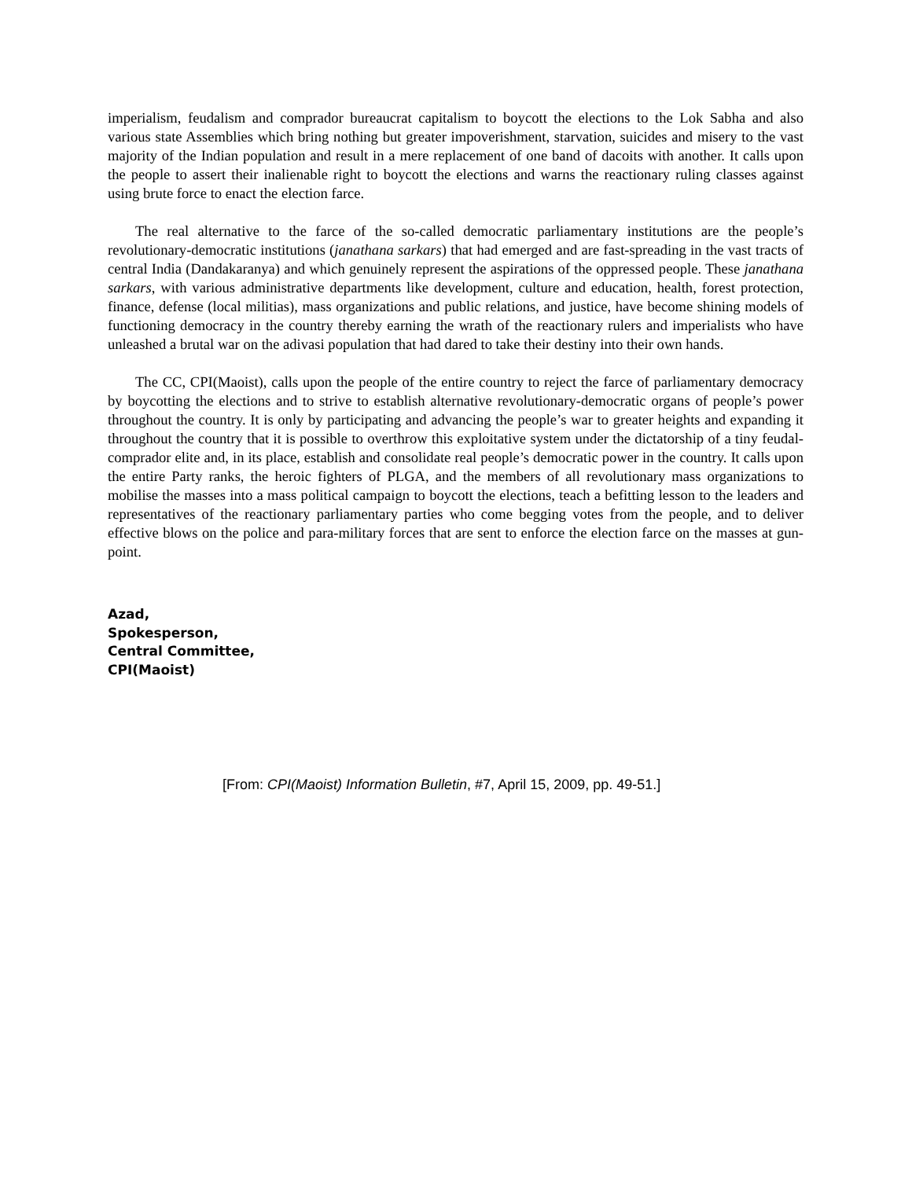imperialism, feudalism and comprador bureaucrat capitalism to boycott the elections to the Lok Sabha and also various state Assemblies which bring nothing but greater impoverishment, starvation, suicides and misery to the vast majority of the Indian population and result in a mere replacement of one band of dacoits with another. It calls upon the people to assert their inalienable right to boycott the elections and warns the reactionary ruling classes against using brute force to enact the election farce.
The real alternative to the farce of the so-called democratic parliamentary institutions are the people’s revolutionary-democratic institutions (janathana sarkars) that had emerged and are fast-spreading in the vast tracts of central India (Dandakaranya) and which genuinely represent the aspirations of the oppressed people. These janathana sarkars, with various administrative departments like development, culture and education, health, forest protection, finance, defense (local militias), mass organizations and public relations, and justice, have become shining models of functioning democracy in the country thereby earning the wrath of the reactionary rulers and imperialists who have unleashed a brutal war on the adivasi population that had dared to take their destiny into their own hands.
The CC, CPI(Maoist), calls upon the people of the entire country to reject the farce of parliamentary democracy by boycotting the elections and to strive to establish alternative revolutionary-democratic organs of people’s power throughout the country. It is only by participating and advancing the people’s war to greater heights and expanding it throughout the country that it is possible to overthrow this exploitative system under the dictatorship of a tiny feudal-comprador elite and, in its place, establish and consolidate real people’s democratic power in the country. It calls upon the entire Party ranks, the heroic fighters of PLGA, and the members of all revolutionary mass organizations to mobilise the masses into a mass political campaign to boycott the elections, teach a befitting lesson to the leaders and representatives of the reactionary parliamentary parties who come begging votes from the people, and to deliver effective blows on the police and para-military forces that are sent to enforce the election farce on the masses at gun-point.
Azad,
Spokesperson,
Central Committee,
CPI(Maoist)
[From: CPI(Maoist) Information Bulletin, #7, April 15, 2009, pp. 49-51.]